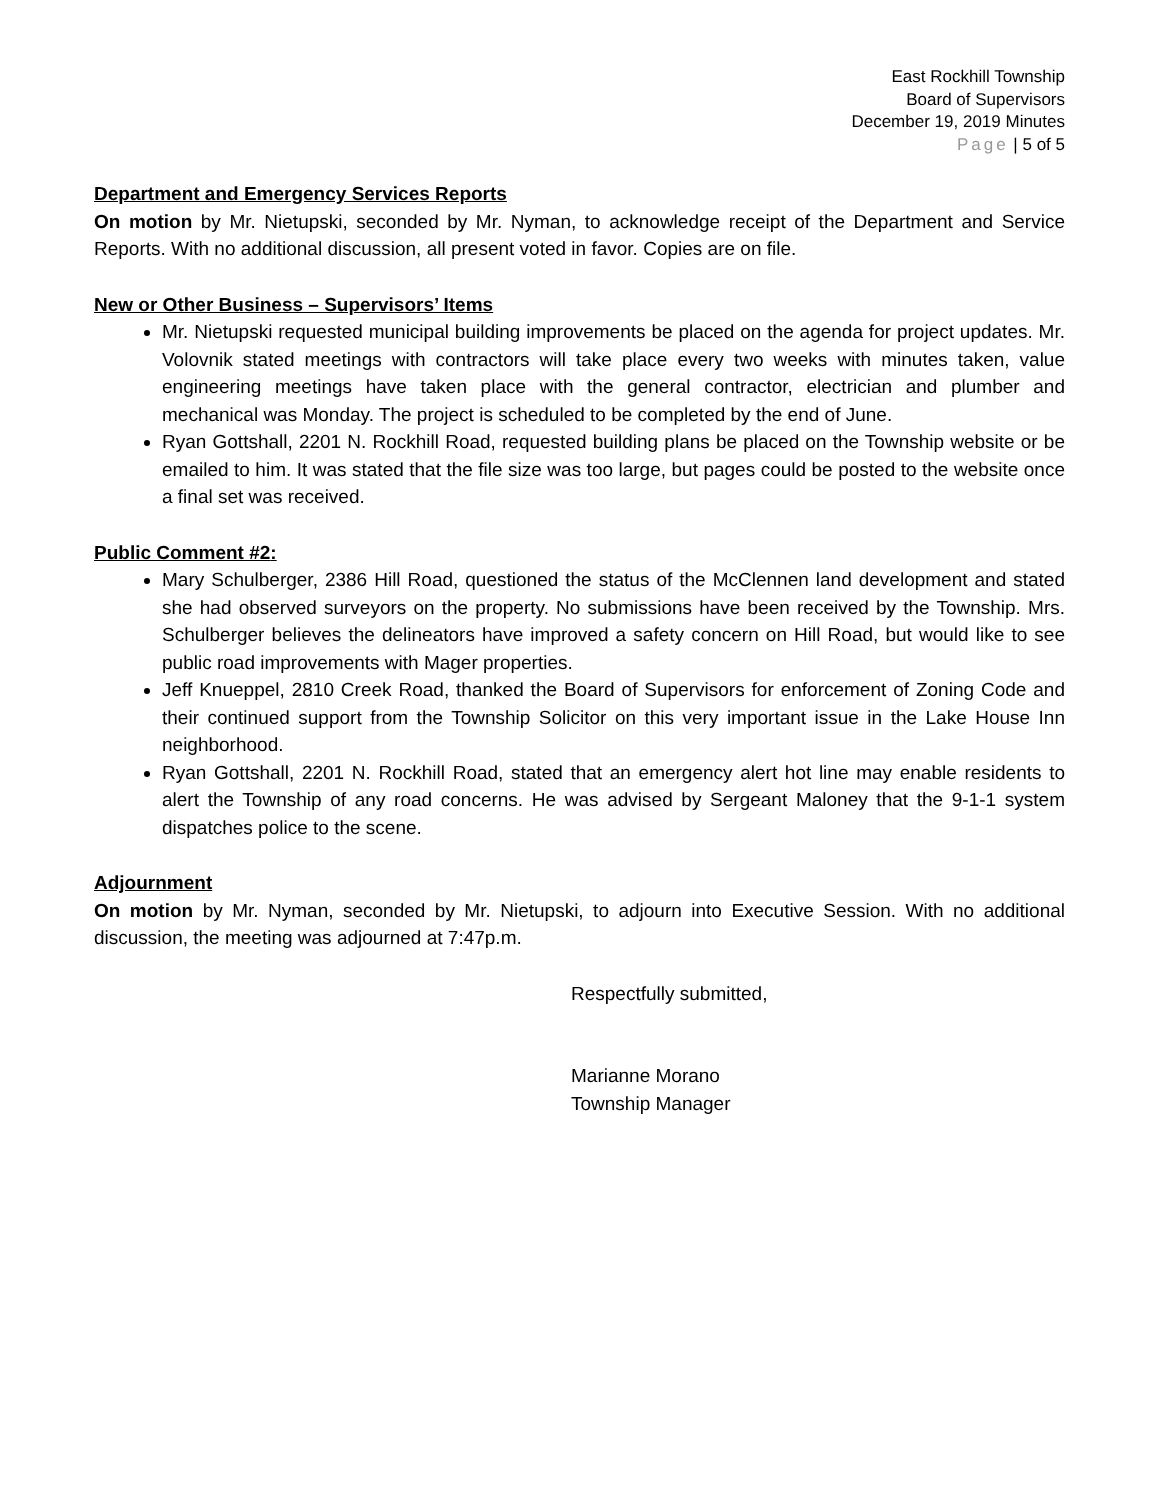East Rockhill Township
Board of Supervisors
December 19, 2019 Minutes
Page | 5 of 5
Department and Emergency Services Reports
On motion by Mr. Nietupski, seconded by Mr. Nyman, to acknowledge receipt of the Department and Service Reports. With no additional discussion, all present voted in favor. Copies are on file.
New or Other Business – Supervisors’ Items
Mr. Nietupski requested municipal building improvements be placed on the agenda for project updates. Mr. Volovnik stated meetings with contractors will take place every two weeks with minutes taken, value engineering meetings have taken place with the general contractor, electrician and plumber and mechanical was Monday. The project is scheduled to be completed by the end of June.
Ryan Gottshall, 2201 N. Rockhill Road, requested building plans be placed on the Township website or be emailed to him. It was stated that the file size was too large, but pages could be posted to the website once a final set was received.
Public Comment #2:
Mary Schulberger, 2386 Hill Road, questioned the status of the McClennen land development and stated she had observed surveyors on the property. No submissions have been received by the Township. Mrs. Schulberger believes the delineators have improved a safety concern on Hill Road, but would like to see public road improvements with Mager properties.
Jeff Knueppel, 2810 Creek Road, thanked the Board of Supervisors for enforcement of Zoning Code and their continued support from the Township Solicitor on this very important issue in the Lake House Inn neighborhood.
Ryan Gottshall, 2201 N. Rockhill Road, stated that an emergency alert hot line may enable residents to alert the Township of any road concerns. He was advised by Sergeant Maloney that the 9-1-1 system dispatches police to the scene.
Adjournment
On motion by Mr. Nyman, seconded by Mr. Nietupski, to adjourn into Executive Session. With no additional discussion, the meeting was adjourned at 7:47p.m.
Respectfully submitted,
Marianne Morano
Township Manager